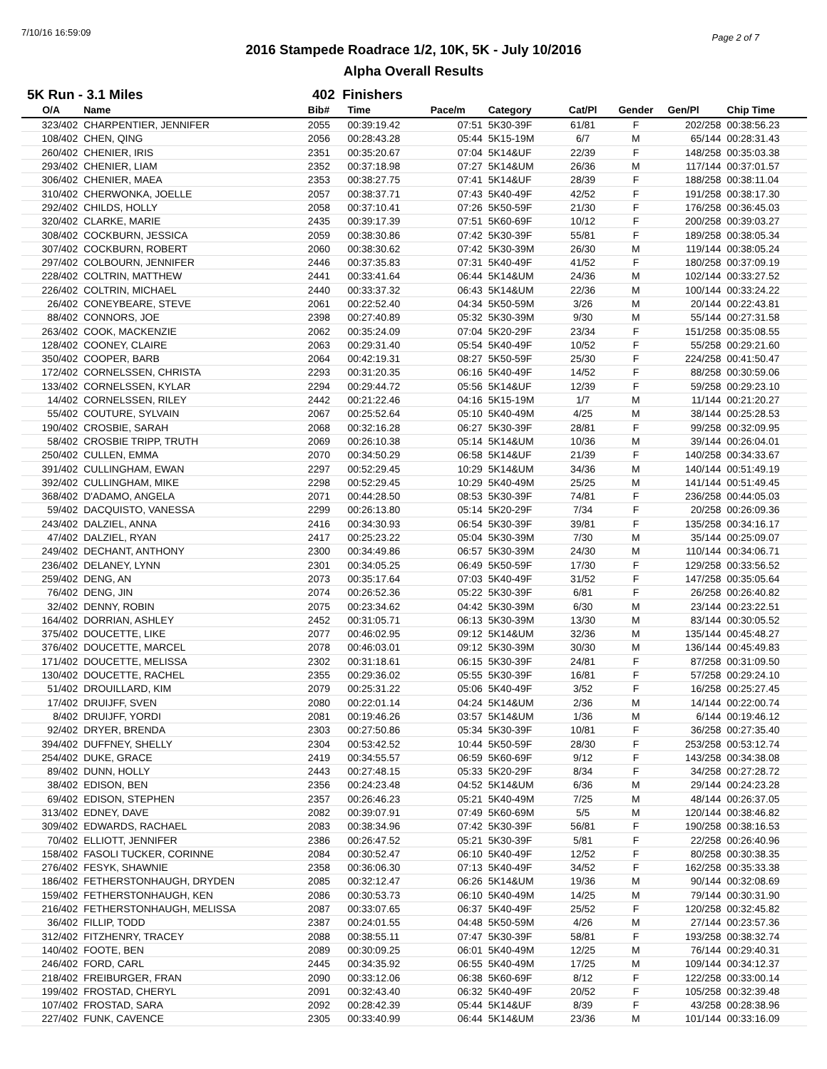7/10/16 16:59:09 Page 2 of 7
2016 Stampede Roadrace 1/2, 10K, 5K - July 10/2016
Alpha Overall Results
5K Run - 3.1 Miles 402 Finishers
| O/A | Name | Bib# | Time | Pace/m | Category | Cat/Pl | Gender | Gen/Pl | Chip Time |
| --- | --- | --- | --- | --- | --- | --- | --- | --- | --- |
| 323/402 | CHARPENTIER, JENNIFER | 2055 | 00:39:19.42 | 07:51 | 5K30-39F | 61/81 | F | 202/258 | 00:38:56.23 |
| 108/402 | CHEN, QING | 2056 | 00:28:43.28 | 05:44 | 5K15-19M | 6/7 | M | 65/144 | 00:28:31.43 |
| 260/402 | CHENIER, IRIS | 2351 | 00:35:20.67 | 07:04 | 5K14&UF | 22/39 | F | 148/258 | 00:35:03.38 |
| 293/402 | CHENIER, LIAM | 2352 | 00:37:18.98 | 07:27 | 5K14&UM | 26/36 | M | 117/144 | 00:37:01.57 |
| 306/402 | CHENIER, MAEA | 2353 | 00:38:27.75 | 07:41 | 5K14&UF | 28/39 | F | 188/258 | 00:38:11.04 |
| 310/402 | CHERWONKA, JOELLE | 2057 | 00:38:37.71 | 07:43 | 5K40-49F | 42/52 | F | 191/258 | 00:38:17.30 |
| 292/402 | CHILDS, HOLLY | 2058 | 00:37:10.41 | 07:26 | 5K50-59F | 21/30 | F | 176/258 | 00:36:45.03 |
| 320/402 | CLARKE, MARIE | 2435 | 00:39:17.39 | 07:51 | 5K60-69F | 10/12 | F | 200/258 | 00:39:03.27 |
| 308/402 | COCKBURN, JESSICA | 2059 | 00:38:30.86 | 07:42 | 5K30-39F | 55/81 | F | 189/258 | 00:38:05.34 |
| 307/402 | COCKBURN, ROBERT | 2060 | 00:38:30.62 | 07:42 | 5K30-39M | 26/30 | M | 119/144 | 00:38:05.24 |
| 297/402 | COLBOURN, JENNIFER | 2446 | 00:37:35.83 | 07:31 | 5K40-49F | 41/52 | F | 180/258 | 00:37:09.19 |
| 228/402 | COLTRIN, MATTHEW | 2441 | 00:33:41.64 | 06:44 | 5K14&UM | 24/36 | M | 102/144 | 00:33:27.52 |
| 226/402 | COLTRIN, MICHAEL | 2440 | 00:33:37.32 | 06:43 | 5K14&UM | 22/36 | M | 100/144 | 00:33:24.22 |
| 26/402 | CONEYBEARE, STEVE | 2061 | 00:22:52.40 | 04:34 | 5K50-59M | 3/26 | M | 20/144 | 00:22:43.81 |
| 88/402 | CONNORS, JOE | 2398 | 00:27:40.89 | 05:32 | 5K30-39M | 9/30 | M | 55/144 | 00:27:31.58 |
| 263/402 | COOK, MACKENZIE | 2062 | 00:35:24.09 | 07:04 | 5K20-29F | 23/34 | F | 151/258 | 00:35:08.55 |
| 128/402 | COONEY, CLAIRE | 2063 | 00:29:31.40 | 05:54 | 5K40-49F | 10/52 | F | 55/258 | 00:29:21.60 |
| 350/402 | COOPER, BARB | 2064 | 00:42:19.31 | 08:27 | 5K50-59F | 25/30 | F | 224/258 | 00:41:50.47 |
| 172/402 | CORNELSSEN, CHRISTA | 2293 | 00:31:20.35 | 06:16 | 5K40-49F | 14/52 | F | 88/258 | 00:30:59.06 |
| 133/402 | CORNELSSEN, KYLAR | 2294 | 00:29:44.72 | 05:56 | 5K14&UF | 12/39 | F | 59/258 | 00:29:23.10 |
| 14/402 | CORNELSSEN, RILEY | 2442 | 00:21:22.46 | 04:16 | 5K15-19M | 1/7 | M | 11/144 | 00:21:20.27 |
| 55/402 | COUTURE, SYLVAIN | 2067 | 00:25:52.64 | 05:10 | 5K40-49M | 4/25 | M | 38/144 | 00:25:28.53 |
| 190/402 | CROSBIE, SARAH | 2068 | 00:32:16.28 | 06:27 | 5K30-39F | 28/81 | F | 99/258 | 00:32:09.95 |
| 58/402 | CROSBIE TRIPP, TRUTH | 2069 | 00:26:10.38 | 05:14 | 5K14&UM | 10/36 | M | 39/144 | 00:26:04.01 |
| 250/402 | CULLEN, EMMA | 2070 | 00:34:50.29 | 06:58 | 5K14&UF | 21/39 | F | 140/258 | 00:34:33.67 |
| 391/402 | CULLINGHAM, EWAN | 2297 | 00:52:29.45 | 10:29 | 5K14&UM | 34/36 | M | 140/144 | 00:51:49.19 |
| 392/402 | CULLINGHAM, MIKE | 2298 | 00:52:29.45 | 10:29 | 5K40-49M | 25/25 | M | 141/144 | 00:51:49.45 |
| 368/402 | D'ADAMO, ANGELA | 2071 | 00:44:28.50 | 08:53 | 5K30-39F | 74/81 | F | 236/258 | 00:44:05.03 |
| 59/402 | DACQUISTO, VANESSA | 2299 | 00:26:13.80 | 05:14 | 5K20-29F | 7/34 | F | 20/258 | 00:26:09.36 |
| 243/402 | DALZIEL, ANNA | 2416 | 00:34:30.93 | 06:54 | 5K30-39F | 39/81 | F | 135/258 | 00:34:16.17 |
| 47/402 | DALZIEL, RYAN | 2417 | 00:25:23.22 | 05:04 | 5K30-39M | 7/30 | M | 35/144 | 00:25:09.07 |
| 249/402 | DECHANT, ANTHONY | 2300 | 00:34:49.86 | 06:57 | 5K30-39M | 24/30 | M | 110/144 | 00:34:06.71 |
| 236/402 | DELANEY, LYNN | 2301 | 00:34:05.25 | 06:49 | 5K50-59F | 17/30 | F | 129/258 | 00:33:56.52 |
| 259/402 | DENG, AN | 2073 | 00:35:17.64 | 07:03 | 5K40-49F | 31/52 | F | 147/258 | 00:35:05.64 |
| 76/402 | DENG, JIN | 2074 | 00:26:52.36 | 05:22 | 5K30-39F | 6/81 | F | 26/258 | 00:26:40.82 |
| 32/402 | DENNY, ROBIN | 2075 | 00:23:34.62 | 04:42 | 5K30-39M | 6/30 | M | 23/144 | 00:23:22.51 |
| 164/402 | DORRIAN, ASHLEY | 2452 | 00:31:05.71 | 06:13 | 5K30-39M | 13/30 | M | 83/144 | 00:30:05.52 |
| 375/402 | DOUCETTE, LIKE | 2077 | 00:46:02.95 | 09:12 | 5K14&UM | 32/36 | M | 135/144 | 00:45:48.27 |
| 376/402 | DOUCETTE, MARCEL | 2078 | 00:46:03.01 | 09:12 | 5K30-39M | 30/30 | M | 136/144 | 00:45:49.83 |
| 171/402 | DOUCETTE, MELISSA | 2302 | 00:31:18.61 | 06:15 | 5K30-39F | 24/81 | F | 87/258 | 00:31:09.50 |
| 130/402 | DOUCETTE, RACHEL | 2355 | 00:29:36.02 | 05:55 | 5K30-39F | 16/81 | F | 57/258 | 00:29:24.10 |
| 51/402 | DROUILLARD, KIM | 2079 | 00:25:31.22 | 05:06 | 5K40-49F | 3/52 | F | 16/258 | 00:25:27.45 |
| 17/402 | DRUIJFF, SVEN | 2080 | 00:22:01.14 | 04:24 | 5K14&UM | 2/36 | M | 14/144 | 00:22:00.74 |
| 8/402 | DRUIJFF, YORDI | 2081 | 00:19:46.26 | 03:57 | 5K14&UM | 1/36 | M | 6/144 | 00:19:46.12 |
| 92/402 | DRYER, BRENDA | 2303 | 00:27:50.86 | 05:34 | 5K30-39F | 10/81 | F | 36/258 | 00:27:35.40 |
| 394/402 | DUFFNEY, SHELLY | 2304 | 00:53:42.52 | 10:44 | 5K50-59F | 28/30 | F | 253/258 | 00:53:12.74 |
| 254/402 | DUKE, GRACE | 2419 | 00:34:55.57 | 06:59 | 5K60-69F | 9/12 | F | 143/258 | 00:34:38.08 |
| 89/402 | DUNN, HOLLY | 2443 | 00:27:48.15 | 05:33 | 5K20-29F | 8/34 | F | 34/258 | 00:27:28.72 |
| 38/402 | EDISON, BEN | 2356 | 00:24:23.48 | 04:52 | 5K14&UM | 6/36 | M | 29/144 | 00:24:23.28 |
| 69/402 | EDISON, STEPHEN | 2357 | 00:26:46.23 | 05:21 | 5K40-49M | 7/25 | M | 48/144 | 00:26:37.05 |
| 313/402 | EDNEY, DAVE | 2082 | 00:39:07.91 | 07:49 | 5K60-69M | 5/5 | M | 120/144 | 00:38:46.82 |
| 309/402 | EDWARDS, RACHAEL | 2083 | 00:38:34.96 | 07:42 | 5K30-39F | 56/81 | F | 190/258 | 00:38:16.53 |
| 70/402 | ELLIOTT, JENNIFER | 2386 | 00:26:47.52 | 05:21 | 5K30-39F | 5/81 | F | 22/258 | 00:26:40.96 |
| 158/402 | FASOLI TUCKER, CORINNE | 2084 | 00:30:52.47 | 06:10 | 5K40-49F | 12/52 | F | 80/258 | 00:30:38.35 |
| 276/402 | FESYK, SHAWNIE | 2358 | 00:36:06.30 | 07:13 | 5K40-49F | 34/52 | F | 162/258 | 00:35:33.38 |
| 186/402 | FETHERSTONHAUGH, DRYDEN | 2085 | 00:32:12.47 | 06:26 | 5K14&UM | 19/36 | M | 90/144 | 00:32:08.69 |
| 159/402 | FETHERSTONHAUGH, KEN | 2086 | 00:30:53.73 | 06:10 | 5K40-49M | 14/25 | M | 79/144 | 00:30:31.90 |
| 216/402 | FETHERSTONHAUGH, MELISSA | 2087 | 00:33:07.65 | 06:37 | 5K40-49F | 25/52 | F | 120/258 | 00:32:45.82 |
| 36/402 | FILLIP, TODD | 2387 | 00:24:01.55 | 04:48 | 5K50-59M | 4/26 | M | 27/144 | 00:23:57.36 |
| 312/402 | FITZHENRY, TRACEY | 2088 | 00:38:55.11 | 07:47 | 5K30-39F | 58/81 | F | 193/258 | 00:38:32.74 |
| 140/402 | FOOTE, BEN | 2089 | 00:30:09.25 | 06:01 | 5K40-49M | 12/25 | M | 76/144 | 00:29:40.31 |
| 246/402 | FORD, CARL | 2445 | 00:34:35.92 | 06:55 | 5K40-49M | 17/25 | M | 109/144 | 00:34:12.37 |
| 218/402 | FREIBURGER, FRAN | 2090 | 00:33:12.06 | 06:38 | 5K60-69F | 8/12 | F | 122/258 | 00:33:00.14 |
| 199/402 | FROSTAD, CHERYL | 2091 | 00:32:43.40 | 06:32 | 5K40-49F | 20/52 | F | 105/258 | 00:32:39.48 |
| 107/402 | FROSTAD, SARA | 2092 | 00:28:42.39 | 05:44 | 5K14&UF | 8/39 | F | 43/258 | 00:28:38.96 |
| 227/402 | FUNK, CAVENCE | 2305 | 00:33:40.99 | 06:44 | 5K14&UM | 23/36 | M | 101/144 | 00:33:16.09 |